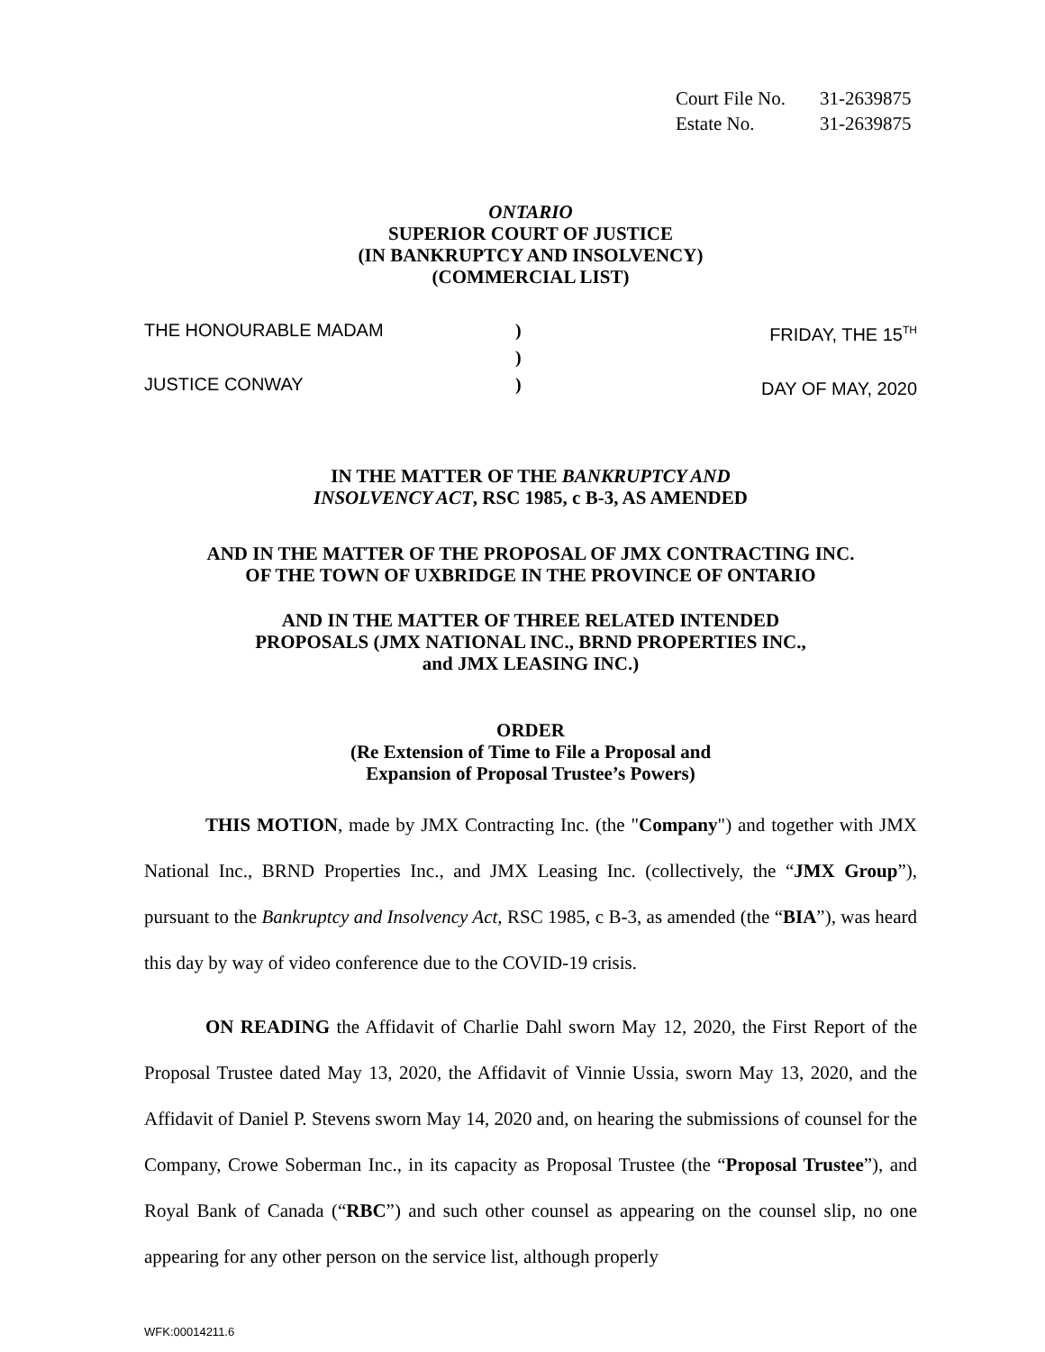Court File No. 31-2639875
Estate No. 31-2639875
ONTARIO
SUPERIOR COURT OF JUSTICE
(IN BANKRUPTCY AND INSOLVENCY)
(COMMERCIAL LIST)
THE HONOURABLE MADAM
JUSTICE CONWAY
)
)
)
FRIDAY, THE 15<sup>TH</sup>
DAY OF MAY, 2020
IN THE MATTER OF THE BANKRUPTCY AND
INSOLVENCY ACT, RSC 1985, c B-3, AS AMENDED
AND IN THE MATTER OF THE PROPOSAL OF JMX CONTRACTING INC.
OF THE TOWN OF UXBRIDGE IN THE PROVINCE OF ONTARIO
AND IN THE MATTER OF THREE RELATED INTENDED
PROPOSALS (JMX NATIONAL INC., BRND PROPERTIES INC.,
and JMX LEASING INC.)
ORDER
(Re Extension of Time to File a Proposal and
Expansion of Proposal Trustee’s Powers)
THIS MOTION, made by JMX Contracting Inc. (the "Company") and together with JMX National Inc., BRND Properties Inc., and JMX Leasing Inc. (collectively, the “JMX Group”), pursuant to the Bankruptcy and Insolvency Act, RSC 1985, c B-3, as amended (the “BIA”), was heard this day by way of video conference due to the COVID-19 crisis.
ON READING the Affidavit of Charlie Dahl sworn May 12, 2020, the First Report of the Proposal Trustee dated May 13, 2020, the Affidavit of Vinnie Ussia, sworn May 13, 2020, and the Affidavit of Daniel P. Stevens sworn May 14, 2020 and, on hearing the submissions of counsel for the Company, Crowe Soberman Inc., in its capacity as Proposal Trustee (the “Proposal Trustee”), and Royal Bank of Canada (“RBC”) and such other counsel as appearing on the counsel slip, no one appearing for any other person on the service list, although properly
WFK:00014211.6